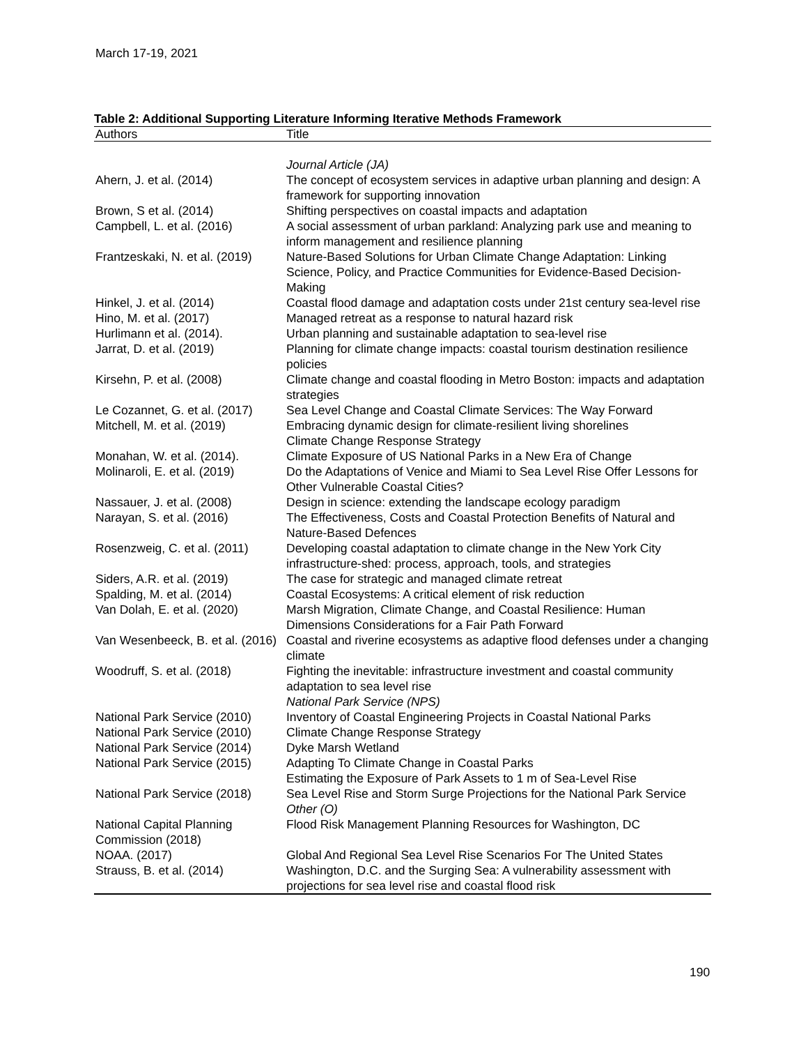March 17-19, 2021
Table 2: Additional Supporting Literature Informing Iterative Methods Framework
| Authors | Title |
| --- | --- |
| | Journal Article (JA) |
| Ahern, J. et al. (2014) | The concept of ecosystem services in adaptive urban planning and design: A framework for supporting innovation |
| Brown, S et al. (2014) | Shifting perspectives on coastal impacts and adaptation |
| Campbell, L. et al. (2016) | A social assessment of urban parkland: Analyzing park use and meaning to inform management and resilience planning |
| Frantzeskaki, N. et al. (2019) | Nature-Based Solutions for Urban Climate Change Adaptation: Linking Science, Policy, and Practice Communities for Evidence-Based Decision-Making |
| Hinkel, J. et al. (2014) | Coastal flood damage and adaptation costs under 21st century sea-level rise |
| Hino, M. et al. (2017) | Managed retreat as a response to natural hazard risk |
| Hurlimann et al. (2014). | Urban planning and sustainable adaptation to sea-level rise |
| Jarrat, D. et al. (2019) | Planning for climate change impacts: coastal tourism destination resilience policies |
| Kirsehn, P. et al. (2008) | Climate change and coastal flooding in Metro Boston: impacts and adaptation strategies |
| Le Cozannet, G. et al. (2017) | Sea Level Change and Coastal Climate Services: The Way Forward |
| Mitchell, M. et al. (2019) | Embracing dynamic design for climate-resilient living shorelines Climate Change Response Strategy |
| Monahan, W. et al. (2014). | Climate Exposure of US National Parks in a New Era of Change |
| Molinaroli, E. et al. (2019) | Do the Adaptations of Venice and Miami to Sea Level Rise Offer Lessons for Other Vulnerable Coastal Cities? |
| Nassauer, J. et al. (2008) | Design in science: extending the landscape ecology paradigm |
| Narayan, S. et al. (2016) | The Effectiveness, Costs and Coastal Protection Benefits of Natural and Nature-Based Defences |
| Rosenzweig, C. et al. (2011) | Developing coastal adaptation to climate change in the New York City infrastructure-shed: process, approach, tools, and strategies |
| Siders, A.R. et al. (2019) | The case for strategic and managed climate retreat |
| Spalding, M. et al. (2014) | Coastal Ecosystems: A critical element of risk reduction |
| Van Dolah, E. et al. (2020) | Marsh Migration, Climate Change, and Coastal Resilience: Human Dimensions Considerations for a Fair Path Forward |
| Van Wesenbeeck, B. et al. (2016) | Coastal and riverine ecosystems as adaptive flood defenses under a changing climate |
| Woodruff, S. et al. (2018) | Fighting the inevitable: infrastructure investment and coastal community adaptation to sea level rise National Park Service (NPS) |
| National Park Service (2010) | Inventory of Coastal Engineering Projects in Coastal National Parks |
| National Park Service (2010) | Climate Change Response Strategy |
| National Park Service (2014) | Dyke Marsh Wetland |
| National Park Service (2015) | Adapting To Climate Change in Coastal Parks Estimating the Exposure of Park Assets to 1 m of Sea-Level Rise |
| National Park Service (2018) | Sea Level Rise and Storm Surge Projections for the National Park Service Other (O) |
| National Capital Planning Commission (2018) | Flood Risk Management Planning Resources for Washington, DC |
| NOAA. (2017) | Global And Regional Sea Level Rise Scenarios For The United States |
| Strauss, B. et al. (2014) | Washington, D.C. and the Surging Sea: A vulnerability assessment with projections for sea level rise and coastal flood risk |
190